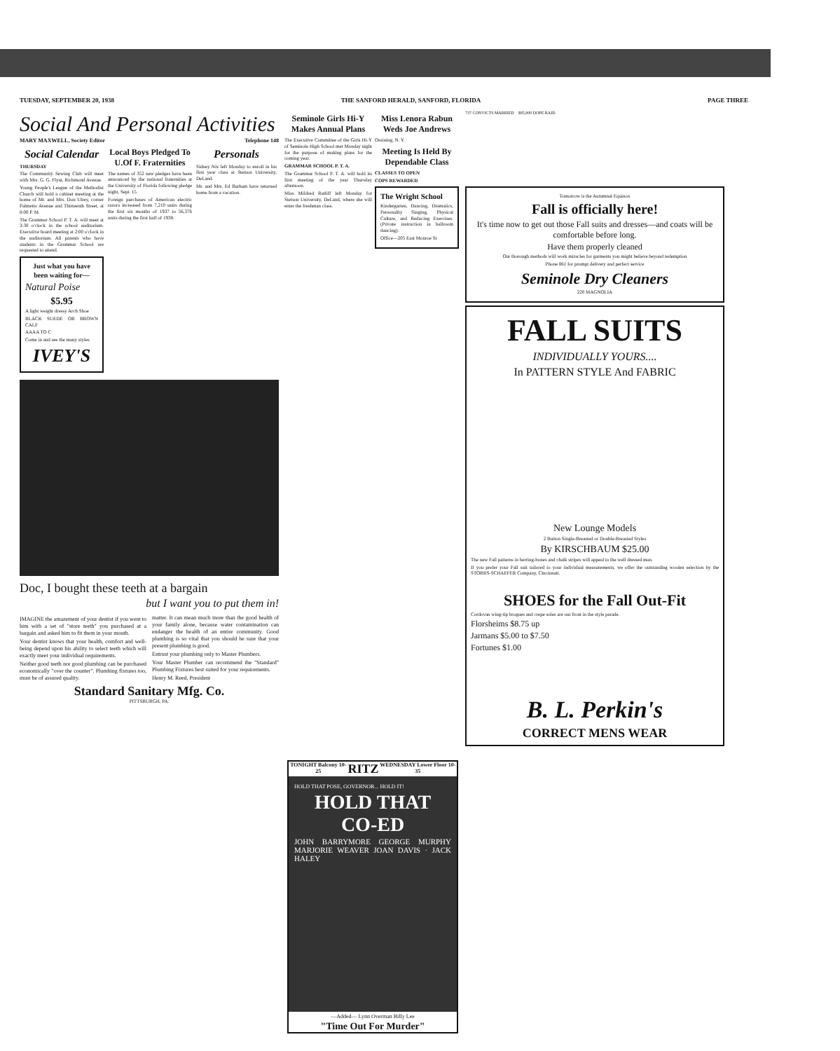TUESDAY, SEPTEMBER 20, 1938 THE SANFORD HERALD, SANFORD, FLORIDA PAGE THREE
Social And Personal Activities
MARY MAXWELL, Society Editor Telephone 148
Social Calendar
THURSDAY
The Community Sewing Club will meet with Mrs. G. G. Flynt, Richmond Avenue.
Young People's League of the Methodist Church will hold a cabinet meeting at the home of Mr. and Mrs. Don Ulrey, corner Palmetto Avenue and Thirteenth Street, at 8:00 P. M.
The Grammar School P. T. A. will meet at 3:30 o'clock in the school auditorium. Executive board meeting at 2:00 o'clock in the auditorium. All parents who have students in the Grammar School are requested to attend.
Just what you have been waiting for—
Natural Poise
$5.95
A light weight dressy Arch Shoe
BLACK SUEDE OR BROWN CALF
AAAA TO C
Come in and see the many styles
IVEY'S
Local Boys Pledged To U.Of F. Fraternities
The names of 352 new pledges have been announced by the national fraternities at the University of Florida following pledge night, Sept. 15.
Foreign purchases of American electric razors increased from 7,210 units during the first six months of 1937 to 56,376 units during the first half of 1938.
Personals
Sidney Nix left Monday to enroll in his first year class at Stetson University, DeLand.
Mr. and Mrs. Ed Barham have returned home from a vacation.
Doc, I bought these teeth at a bargain
but I want you to put them in!
IMAGINE the amazement of your dentist if you went to him with a set of "store teeth" you purchased at a bargain and asked him to fit them in your mouth.
Your dentist knows that your health, comfort and well-being depend upon his ability to select teeth which will exactly meet your individual requirements.
Neither good teeth nor good plumbing can be purchased economically "over the counter". Plumbing fixtures too, must be of assured quality.
matter. It can mean much more than the good health of your family alone, because water contamination can endanger the health of an entire community. Good plumbing is so vital that you should be sure that your present plumbing is good.
Entrust your plumbing only to Master Plumbers.
Your Master Plumber can recommend the "Standard" Plumbing Fixtures best suited for your requirements.
Henry M. Reed, President
Standard Sanitary Mfg. Co.
PITTSBURGH, PA.
Seminole Girls Hi-Y Makes Annual Plans
The Executive Committee of the Girls Hi-Y of Seminole High School met Monday night for the purpose of making plans for the coming year.
GRAMMAR SCHOOL P. T. A.
The Grammar School P. T. A. will hold its first meeting of the year Thursday afternoon.
Miss Mildred Ratliff left Monday for Stetson University, DeLand, where she will enter the freshman class.
Miss Lenora Rabun Weds Joe Andrews
Ossining, N. Y.
Meeting Is Held By Dependable Class
CLASSES TO OPEN
COPS REWARDED
The Wright School
Kindergarten, Dancing, Dramatics, Personality Singing, Physical Culture, and Reducing Exercises. (Private instruction in ballroom dancing).
Office—205 East Monroe St
737 CONVICTS MARRIED $85,000 DOPE RAID
Tomorrow is the Autumnal Equinox
Fall is officially here!
It's time now to get out those Fall suits and dresses—and coats will be comfortable before long.
Have them properly cleaned
Our thorough methods will work miracles for garments you might believe beyond redemption
Phone 861 for prompt delivery and perfect service
Seminole Dry Cleaners
220 MAGNOLIA
FALL SUITS
INDIVIDUALLY YOURS....
In PATTERN STYLE And FABRIC
New Lounge Models
2 Button Single-Breasted or Double-Breasted Styles
By KIRSCHBAUM $25.00
The new Fall patterns in herring-bones and chalk stripes will appeal to the well dressed man.
If you prefer your Fall suit tailored to your individual measurements, we offer the outstanding woolen selection by the STORRS-SCHAEFER Company, Cincinnati.
SHOES for the Fall Out-Fit
Cordovan wing-tip brogues and crepe soles are out front in the style parade.
Florsheims $8.75 up
Jarmans $5.00 to $7.50
Fortunes $1.00
B. L. Perkin's
CORRECT MENS WEAR
TONIGHT Balcony 10-25 RITZ WEDNESDAY Lower Floor 10-35
HOLD THAT POSE, GOVERNOR... HOLD IT!
HOLD THAT CO-ED
JOHN BARRYMORE GEORGE MURPHY MARJORIE WEAVER JOAN DAVIS · JACK HALEY
—Added— Lynn Overman Billy Lee
"Time Out For Murder"